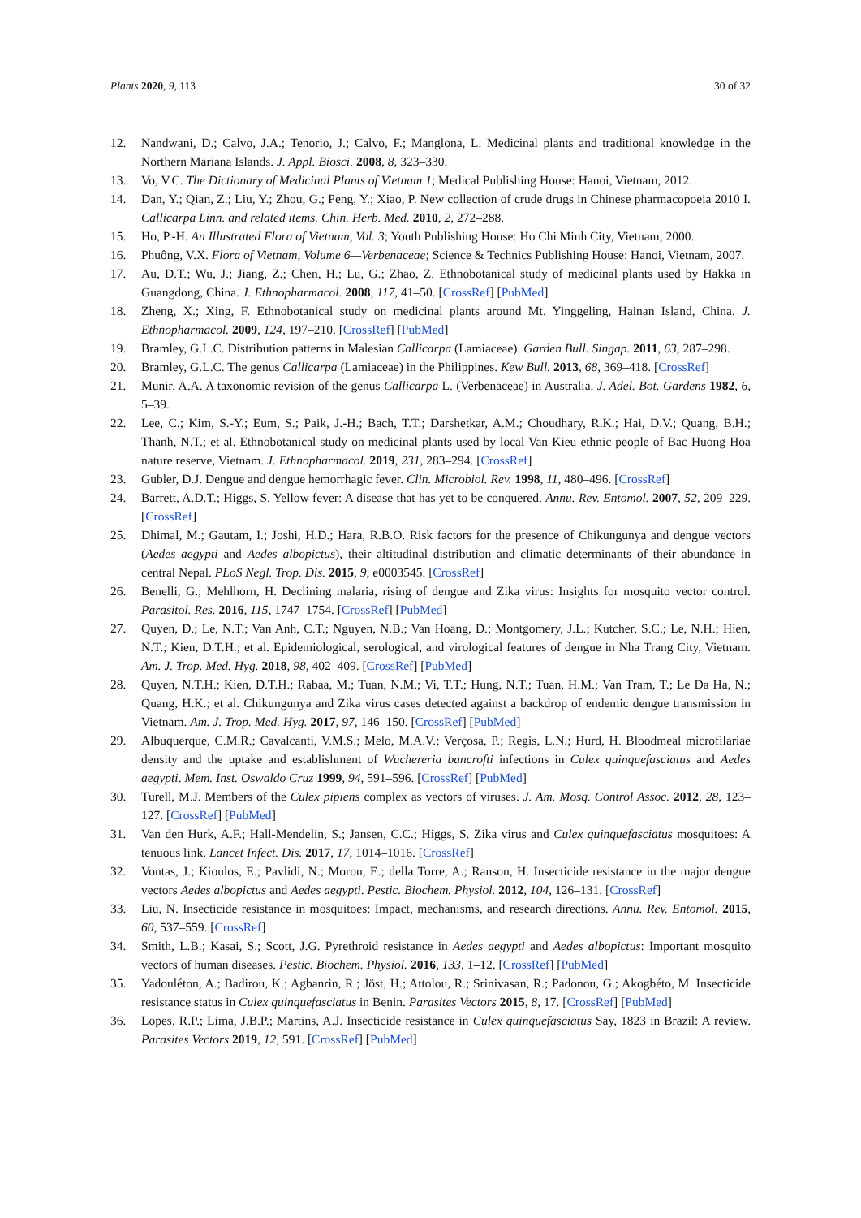Plants 2020, 9, 113 30 of 32
12. Nandwani, D.; Calvo, J.A.; Tenorio, J.; Calvo, F.; Manglona, L. Medicinal plants and traditional knowledge in the Northern Mariana Islands. J. Appl. Biosci. 2008, 8, 323–330.
13. Vo, V.C. The Dictionary of Medicinal Plants of Vietnam 1; Medical Publishing House: Hanoi, Vietnam, 2012.
14. Dan, Y.; Qian, Z.; Liu, Y.; Zhou, G.; Peng, Y.; Xiao, P. New collection of crude drugs in Chinese pharmacopoeia 2010 I. Callicarpa Linn. and related items. Chin. Herb. Med. 2010, 2, 272–288.
15. Ho, P.-H. An Illustrated Flora of Vietnam, Vol. 3; Youth Publishing House: Ho Chi Minh City, Vietnam, 2000.
16. Phuông, V.X. Flora of Vietnam, Volume 6—Verbenaceae; Science & Technics Publishing House: Hanoi, Vietnam, 2007.
17. Au, D.T.; Wu, J.; Jiang, Z.; Chen, H.; Lu, G.; Zhao, Z. Ethnobotanical study of medicinal plants used by Hakka in Guangdong, China. J. Ethnopharmacol. 2008, 117, 41–50. [CrossRef] [PubMed]
18. Zheng, X.; Xing, F. Ethnobotanical study on medicinal plants around Mt. Yinggeling, Hainan Island, China. J. Ethnopharmacol. 2009, 124, 197–210. [CrossRef] [PubMed]
19. Bramley, G.L.C. Distribution patterns in Malesian Callicarpa (Lamiaceae). Garden Bull. Singap. 2011, 63, 287–298.
20. Bramley, G.L.C. The genus Callicarpa (Lamiaceae) in the Philippines. Kew Bull. 2013, 68, 369–418. [CrossRef]
21. Munir, A.A. A taxonomic revision of the genus Callicarpa L. (Verbenaceae) in Australia. J. Adel. Bot. Gardens 1982, 6, 5–39.
22. Lee, C.; Kim, S.-Y.; Eum, S.; Paik, J.-H.; Bach, T.T.; Darshetkar, A.M.; Choudhary, R.K.; Hai, D.V.; Quang, B.H.; Thanh, N.T.; et al. Ethnobotanical study on medicinal plants used by local Van Kieu ethnic people of Bac Huong Hoa nature reserve, Vietnam. J. Ethnopharmacol. 2019, 231, 283–294. [CrossRef]
23. Gubler, D.J. Dengue and dengue hemorrhagic fever. Clin. Microbiol. Rev. 1998, 11, 480–496. [CrossRef]
24. Barrett, A.D.T.; Higgs, S. Yellow fever: A disease that has yet to be conquered. Annu. Rev. Entomol. 2007, 52, 209–229. [CrossRef]
25. Dhimal, M.; Gautam, I.; Joshi, H.D.; Hara, R.B.O. Risk factors for the presence of Chikungunya and dengue vectors (Aedes aegypti and Aedes albopictus), their altitudinal distribution and climatic determinants of their abundance in central Nepal. PLoS Negl. Trop. Dis. 2015, 9, e0003545. [CrossRef]
26. Benelli, G.; Mehlhorn, H. Declining malaria, rising of dengue and Zika virus: Insights for mosquito vector control. Parasitol. Res. 2016, 115, 1747–1754. [CrossRef] [PubMed]
27. Quyen, D.; Le, N.T.; Van Anh, C.T.; Nguyen, N.B.; Van Hoang, D.; Montgomery, J.L.; Kutcher, S.C.; Le, N.H.; Hien, N.T.; Kien, D.T.H.; et al. Epidemiological, serological, and virological features of dengue in Nha Trang City, Vietnam. Am. J. Trop. Med. Hyg. 2018, 98, 402–409. [CrossRef] [PubMed]
28. Quyen, N.T.H.; Kien, D.T.H.; Rabaa, M.; Tuan, N.M.; Vi, T.T.; Hung, N.T.; Tuan, H.M.; Van Tram, T.; Le Da Ha, N.; Quang, H.K.; et al. Chikungunya and Zika virus cases detected against a backdrop of endemic dengue transmission in Vietnam. Am. J. Trop. Med. Hyg. 2017, 97, 146–150. [CrossRef] [PubMed]
29. Albuquerque, C.M.R.; Cavalcanti, V.M.S.; Melo, M.A.V.; Verçosa, P.; Regis, L.N.; Hurd, H. Bloodmeal microfilariae density and the uptake and establishment of Wuchereria bancrofti infections in Culex quinquefasciatus and Aedes aegypti. Mem. Inst. Oswaldo Cruz 1999, 94, 591–596. [CrossRef] [PubMed]
30. Turell, M.J. Members of the Culex pipiens complex as vectors of viruses. J. Am. Mosq. Control Assoc. 2012, 28, 123–127. [CrossRef] [PubMed]
31. Van den Hurk, A.F.; Hall-Mendelin, S.; Jansen, C.C.; Higgs, S. Zika virus and Culex quinquefasciatus mosquitoes: A tenuous link. Lancet Infect. Dis. 2017, 17, 1014–1016. [CrossRef]
32. Vontas, J.; Kioulos, E.; Pavlidi, N.; Morou, E.; della Torre, A.; Ranson, H. Insecticide resistance in the major dengue vectors Aedes albopictus and Aedes aegypti. Pestic. Biochem. Physiol. 2012, 104, 126–131. [CrossRef]
33. Liu, N. Insecticide resistance in mosquitoes: Impact, mechanisms, and research directions. Annu. Rev. Entomol. 2015, 60, 537–559. [CrossRef]
34. Smith, L.B.; Kasai, S.; Scott, J.G. Pyrethroid resistance in Aedes aegypti and Aedes albopictus: Important mosquito vectors of human diseases. Pestic. Biochem. Physiol. 2016, 133, 1–12. [CrossRef] [PubMed]
35. Yadouléton, A.; Badirou, K.; Agbanrin, R.; Jöst, H.; Attolou, R.; Srinivasan, R.; Padonou, G.; Akogbéto, M. Insecticide resistance status in Culex quinquefasciatus in Benin. Parasites Vectors 2015, 8, 17. [CrossRef] [PubMed]
36. Lopes, R.P.; Lima, J.B.P.; Martins, A.J. Insecticide resistance in Culex quinquefasciatus Say, 1823 in Brazil: A review. Parasites Vectors 2019, 12, 591. [CrossRef] [PubMed]